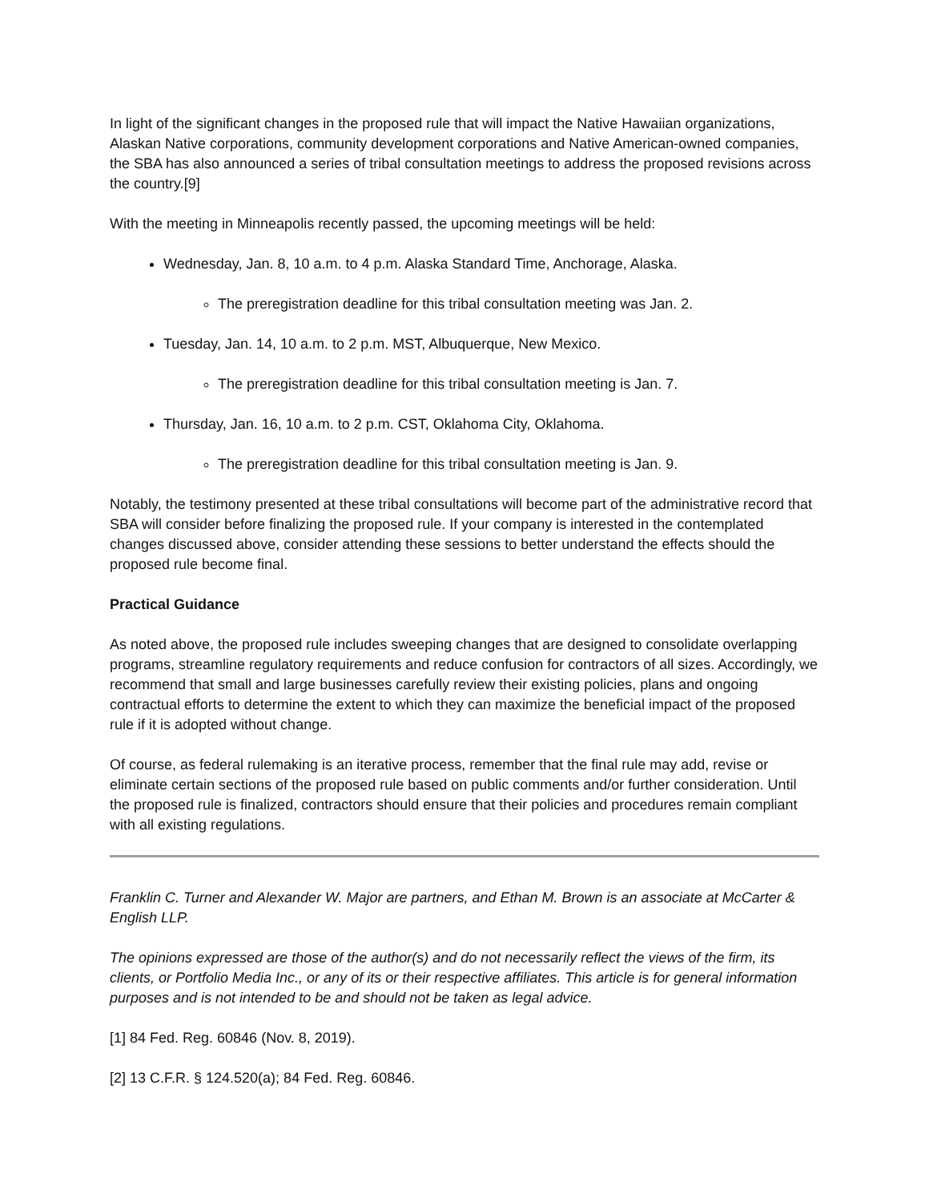In light of the significant changes in the proposed rule that will impact the Native Hawaiian organizations, Alaskan Native corporations, community development corporations and Native American-owned companies, the SBA has also announced a series of tribal consultation meetings to address the proposed revisions across the country.[9]
With the meeting in Minneapolis recently passed, the upcoming meetings will be held:
Wednesday, Jan. 8, 10 a.m. to 4 p.m. Alaska Standard Time, Anchorage, Alaska.
The preregistration deadline for this tribal consultation meeting was Jan. 2.
Tuesday, Jan. 14, 10 a.m. to 2 p.m. MST, Albuquerque, New Mexico.
The preregistration deadline for this tribal consultation meeting is Jan. 7.
Thursday, Jan. 16, 10 a.m. to 2 p.m. CST, Oklahoma City, Oklahoma.
The preregistration deadline for this tribal consultation meeting is Jan. 9.
Notably, the testimony presented at these tribal consultations will become part of the administrative record that SBA will consider before finalizing the proposed rule. If your company is interested in the contemplated changes discussed above, consider attending these sessions to better understand the effects should the proposed rule become final.
Practical Guidance
As noted above, the proposed rule includes sweeping changes that are designed to consolidate overlapping programs, streamline regulatory requirements and reduce confusion for contractors of all sizes. Accordingly, we recommend that small and large businesses carefully review their existing policies, plans and ongoing contractual efforts to determine the extent to which they can maximize the beneficial impact of the proposed rule if it is adopted without change.
Of course, as federal rulemaking is an iterative process, remember that the final rule may add, revise or eliminate certain sections of the proposed rule based on public comments and/or further consideration. Until the proposed rule is finalized, contractors should ensure that their policies and procedures remain compliant with all existing regulations.
Franklin C. Turner and Alexander W. Major are partners, and Ethan M. Brown is an associate at McCarter & English LLP.
The opinions expressed are those of the author(s) and do not necessarily reflect the views of the firm, its clients, or Portfolio Media Inc., or any of its or their respective affiliates. This article is for general information purposes and is not intended to be and should not be taken as legal advice.
[1] 84 Fed. Reg. 60846 (Nov. 8, 2019).
[2] 13 C.F.R. § 124.520(a); 84 Fed. Reg. 60846.